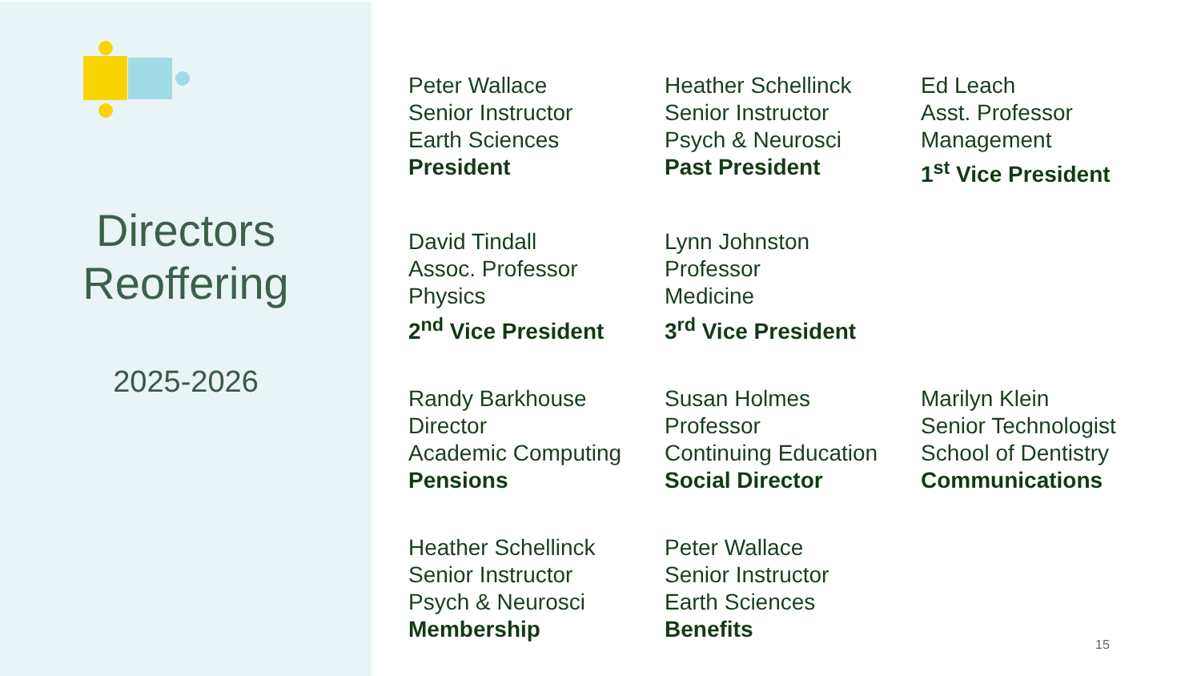Directors
Reoffering
2025-2026
Peter Wallace
Senior Instructor
Earth Sciences
President
Heather Schellinck
Senior Instructor
Psych & Neurosci
Past President
Ed Leach
Asst. Professor
Management
1<sup>st</sup> Vice President
David Tindall
Assoc. Professor
Physics
2<sup>nd</sup> Vice President
Lynn Johnston
Professor
Medicine
3<sup>rd</sup> Vice President
Randy Barkhouse
Director
Academic Computing
Pensions
Susan Holmes
Professor
Continuing Education
Social Director
Marilyn Klein
Senior Technologist
School of Dentistry
Communications
Heather Schellinck
Senior Instructor
Psych & Neurosci
Membership
Peter Wallace
Senior Instructor
Earth Sciences
Benefits
15